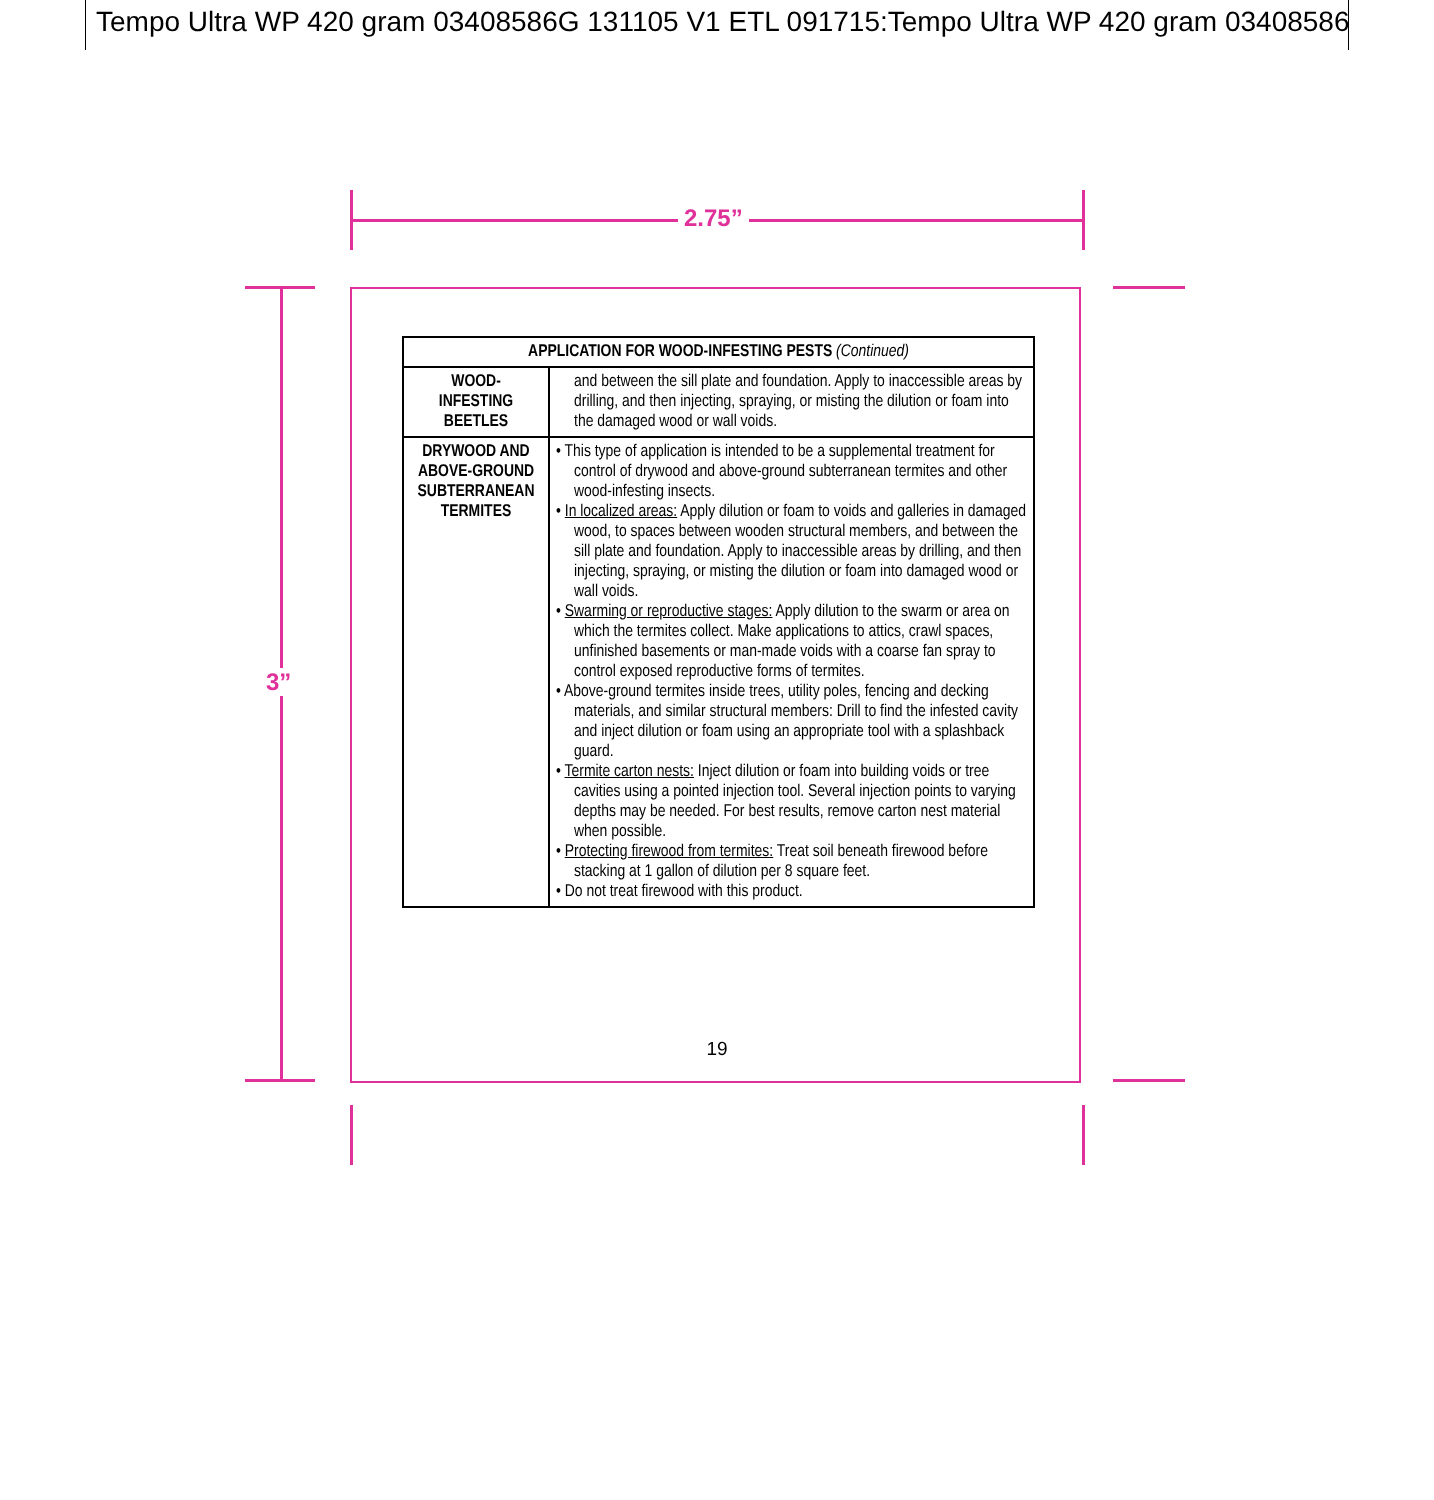Tempo Ultra WP 420 gram 03408586G 131105 V1 ETL 091715:Tempo Ultra WP 420 gram 03408586
2.75”
3”
| APPLICATION FOR WOOD-INFESTING PESTS (Continued) | |
| --- | --- |
| WOOD- INFESTING BEETLES | and between the sill plate and foundation. Apply to inaccessible areas by drilling, and then injecting, spraying, or misting the dilution or foam into the damaged wood or wall voids. |
| DRYWOOD AND ABOVE-GROUND SUBTERRANEAN TERMITES | • This type of application is intended to be a supplemental treatment for control of drywood and above-ground subterranean termites and other wood-infesting insects. • In localized areas: Apply dilution or foam to voids and galleries in damaged wood, to spaces between wooden structural members, and between the sill plate and foundation. Apply to inaccessible areas by drilling, and then injecting, spraying, or misting the dilution or foam into damaged wood or wall voids. • Swarming or reproductive stages: Apply dilution to the swarm or area on which the termites collect. Make applications to attics, crawl spaces, unfinished basements or man-made voids with a coarse fan spray to control exposed reproductive forms of termites. • Above-ground termites inside trees, utility poles, fencing and decking materials, and similar structural members: Drill to find the infested cavity and inject dilution or foam using an appropriate tool with a splashback guard. • Termite carton nests: Inject dilution or foam into building voids or tree cavities using a pointed injection tool. Several injection points to varying depths may be needed. For best results, remove carton nest material when possible. • Protecting firewood from termites: Treat soil beneath firewood before stacking at 1 gallon of dilution per 8 square feet. • Do not treat firewood with this product. |
19